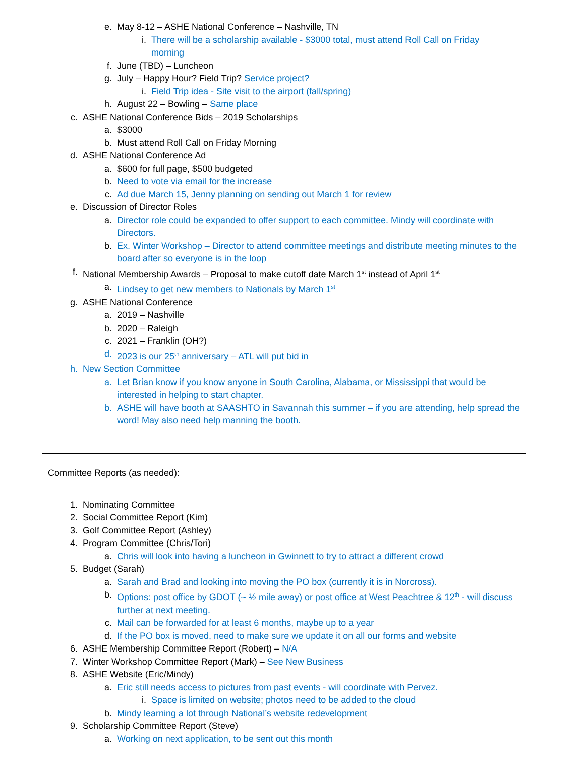e. May 8-12 – ASHE National Conference – Nashville, TN
i. There will be a scholarship available - $3000 total, must attend Roll Call on Friday morning
f. June (TBD) – Luncheon
g. July – Happy Hour? Field Trip? Service project?
i. Field Trip idea - Site visit to the airport (fall/spring)
h. August 22 – Bowling – Same place
c. ASHE National Conference Bids – 2019 Scholarships
a. $3000
b. Must attend Roll Call on Friday Morning
d. ASHE National Conference Ad
a. $600 for full page, $500 budgeted
b. Need to vote via email for the increase
c. Ad due March 15, Jenny planning on sending out March 1 for review
e. Discussion of Director Roles
a. Director role could be expanded to offer support to each committee. Mindy will coordinate with Directors.
b. Ex. Winter Workshop – Director to attend committee meetings and distribute meeting minutes to the board after so everyone is in the loop
f. National Membership Awards – Proposal to make cutoff date March 1<sup>st</sup> instead of April 1<sup>st</sup>
a. Lindsey to get new members to Nationals by March 1<sup>st</sup>
g. ASHE National Conference
a. 2019 – Nashville
b. 2020 – Raleigh
c. 2021 – Franklin (OH?)
d. 2023 is our 25<sup>th</sup> anniversary – ATL will put bid in
h. New Section Committee
a. Let Brian know if you know anyone in South Carolina, Alabama, or Mississippi that would be interested in helping to start chapter.
b. ASHE will have booth at SAASHTO in Savannah this summer – if you are attending, help spread the word! May also need help manning the booth.
Committee Reports (as needed):
1. Nominating Committee
2. Social Committee Report (Kim)
3. Golf Committee Report (Ashley)
4. Program Committee (Chris/Tori)
a. Chris will look into having a luncheon in Gwinnett to try to attract a different crowd
5. Budget (Sarah)
a. Sarah and Brad and looking into moving the PO box (currently it is in Norcross).
b. Options: post office by GDOT (~ ½ mile away) or post office at West Peachtree & 12<sup>th</sup> - will discuss further at next meeting.
c. Mail can be forwarded for at least 6 months, maybe up to a year
d. If the PO box is moved, need to make sure we update it on all our forms and website
6. ASHE Membership Committee Report (Robert) – N/A
7. Winter Workshop Committee Report (Mark) – See New Business
8. ASHE Website (Eric/Mindy)
a. Eric still needs access to pictures from past events - will coordinate with Pervez.
i. Space is limited on website; photos need to be added to the cloud
b. Mindy learning a lot through National’s website redevelopment
9. Scholarship Committee Report (Steve)
a. Working on next application, to be sent out this month